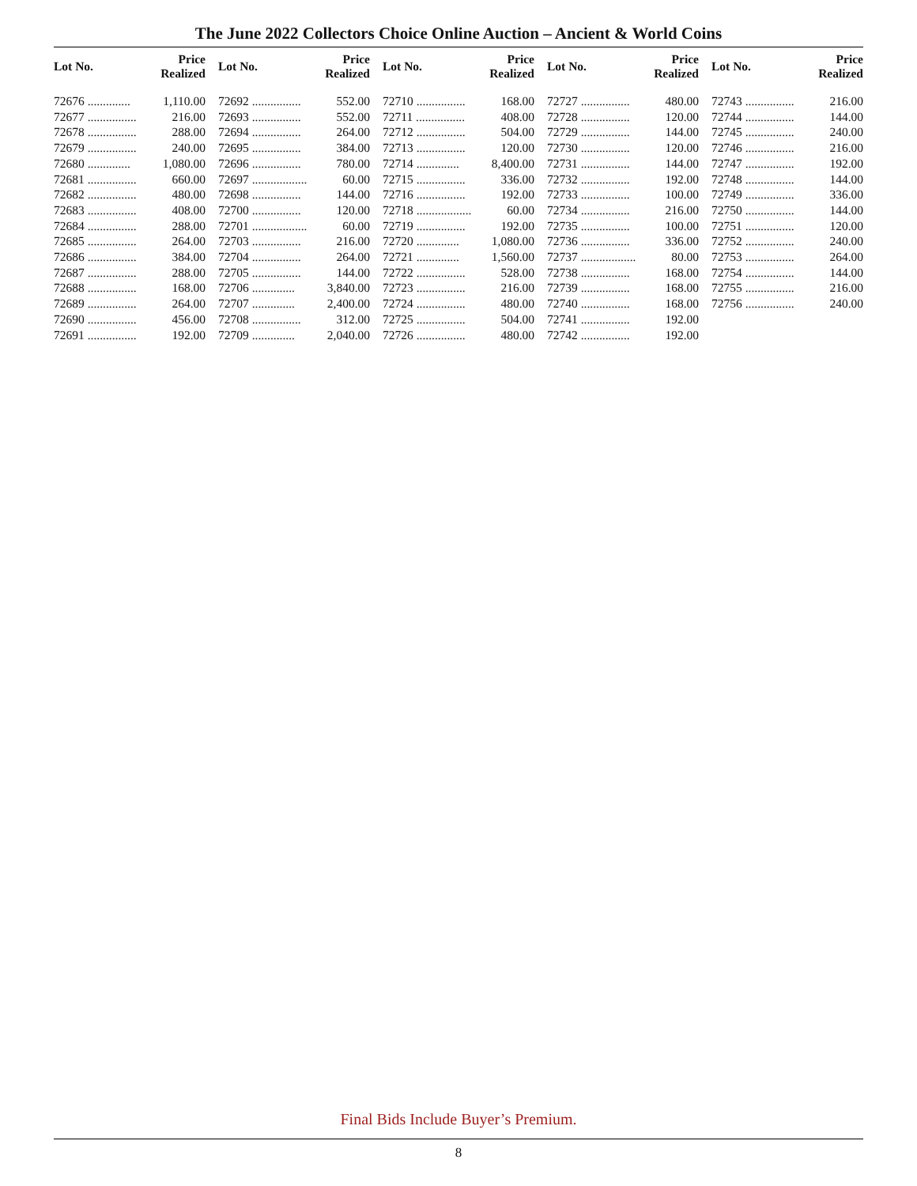The June 2022 Collectors Choice Online Auction – Ancient & World Coins
| Lot No. | Price Realized |
| --- | --- |
| 72676 .............. | 1,110.00 |
| 72677 ................ | 216.00 |
| 72678 ................ | 288.00 |
| 72679 ................ | 240.00 |
| 72680 .............. | 1,080.00 |
| 72681 ................ | 660.00 |
| 72682 ................ | 480.00 |
| 72683 ................ | 408.00 |
| 72684 ................ | 288.00 |
| 72685 ................ | 264.00 |
| 72686 ................ | 384.00 |
| 72687 ................ | 288.00 |
| 72688 ................ | 168.00 |
| 72689 ................ | 264.00 |
| 72690 ................ | 456.00 |
| 72691 ................ | 192.00 |
| Lot No. | Price Realized |
| --- | --- |
| 72692 ................ | 552.00 |
| 72693 ................ | 552.00 |
| 72694 ................ | 264.00 |
| 72695 ................ | 384.00 |
| 72696 ................ | 780.00 |
| 72697 .................. | 60.00 |
| 72698 ................ | 144.00 |
| 72700 ................ | 120.00 |
| 72701 .................. | 60.00 |
| 72703 ................ | 216.00 |
| 72704 ................ | 264.00 |
| 72705 ................ | 144.00 |
| 72706 .............. | 3,840.00 |
| 72707 .............. | 2,400.00 |
| 72708 ................ | 312.00 |
| 72709 .............. | 2,040.00 |
| Lot No. | Price Realized |
| --- | --- |
| 72710 ................ | 168.00 |
| 72711 ................ | 408.00 |
| 72712 ................ | 504.00 |
| 72713 ................ | 120.00 |
| 72714 .............. | 8,400.00 |
| 72715 ................ | 336.00 |
| 72716 ................ | 192.00 |
| 72718 .................. | 60.00 |
| 72719 ................ | 192.00 |
| 72720 .............. | 1,080.00 |
| 72721 .............. | 1,560.00 |
| 72722 ................ | 528.00 |
| 72723 ................ | 216.00 |
| 72724 ................ | 480.00 |
| 72725 ................ | 504.00 |
| 72726 ................ | 480.00 |
| Lot No. | Price Realized |
| --- | --- |
| 72727 ................ | 480.00 |
| 72728 ................ | 120.00 |
| 72729 ................ | 144.00 |
| 72730 ................ | 120.00 |
| 72731 ................ | 144.00 |
| 72732 ................ | 192.00 |
| 72733 ................ | 100.00 |
| 72734 ................ | 216.00 |
| 72735 ................ | 100.00 |
| 72736 ................ | 336.00 |
| 72737 .................. | 80.00 |
| 72738 ................ | 168.00 |
| 72739 ................ | 168.00 |
| 72740 ................ | 168.00 |
| 72741 ................ | 192.00 |
| 72742 ................ | 192.00 |
| Lot No. | Price Realized |
| --- | --- |
| 72743 ................ | 216.00 |
| 72744 ................ | 144.00 |
| 72745 ................ | 240.00 |
| 72746 ................ | 216.00 |
| 72747 ................ | 192.00 |
| 72748 ................ | 144.00 |
| 72749 ................ | 336.00 |
| 72750 ................ | 144.00 |
| 72751 ................ | 120.00 |
| 72752 ................ | 240.00 |
| 72753 ................ | 264.00 |
| 72754 ................ | 144.00 |
| 72755 ................ | 216.00 |
| 72756 ................ | 240.00 |
Final Bids Include Buyer’s Premium.
8